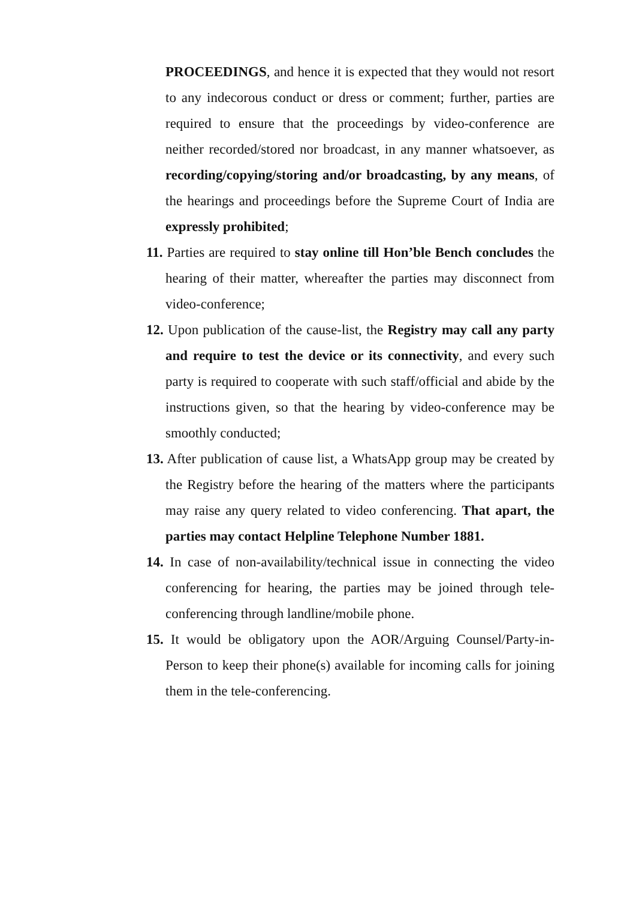PROCEEDINGS, and hence it is expected that they would not resort to any indecorous conduct or dress or comment; further, parties are required to ensure that the proceedings by video-conference are neither recorded/stored nor broadcast, in any manner whatsoever, as recording/copying/storing and/or broadcasting, by any means, of the hearings and proceedings before the Supreme Court of India are expressly prohibited;
11. Parties are required to stay online till Hon’ble Bench concludes the hearing of their matter, whereafter the parties may disconnect from video-conference;
12. Upon publication of the cause-list, the Registry may call any party and require to test the device or its connectivity, and every such party is required to cooperate with such staff/official and abide by the instructions given, so that the hearing by video-conference may be smoothly conducted;
13. After publication of cause list, a WhatsApp group may be created by the Registry before the hearing of the matters where the participants may raise any query related to video conferencing. That apart, the parties may contact Helpline Telephone Number 1881.
14. In case of non-availability/technical issue in connecting the video conferencing for hearing, the parties may be joined through tele-conferencing through landline/mobile phone.
15. It would be obligatory upon the AOR/Arguing Counsel/Party-in-Person to keep their phone(s) available for incoming calls for joining them in the tele-conferencing.